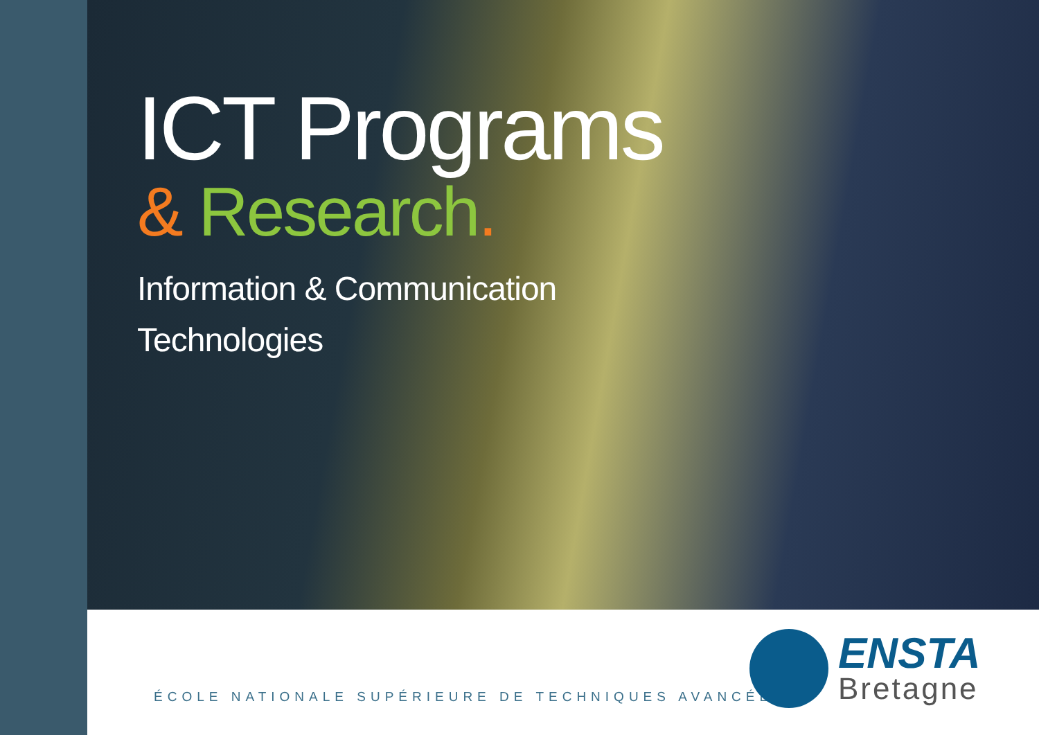ICT Programs
& Research.
Information & Communication
Technologies
ÉCOLE NATIONALE SUPÉRIEURE DE TECHNIQUES AVANCÉES
ENSTA
Bretagne